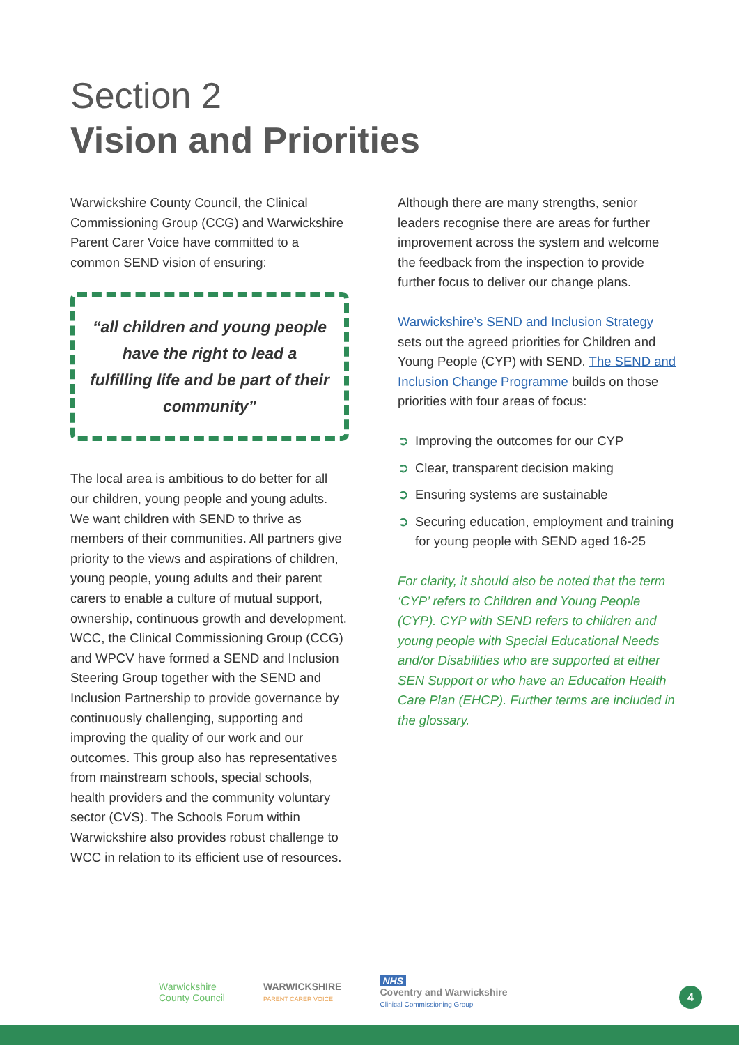Section 2
Vision and Priorities
Warwickshire County Council, the Clinical Commissioning Group (CCG) and Warwickshire Parent Carer Voice have committed to a common SEND vision of ensuring:
“all children and young people have the right to lead a fulfilling life and be part of their community”
The local area is ambitious to do better for all our children, young people and young adults. We want children with SEND to thrive as members of their communities. All partners give priority to the views and aspirations of children, young people, young adults and their parent carers to enable a culture of mutual support, ownership, continuous growth and development. WCC, the Clinical Commissioning Group (CCG) and WPCV have formed a SEND and Inclusion Steering Group together with the SEND and Inclusion Partnership to provide governance by continuously challenging, supporting and improving the quality of our work and our outcomes. This group also has representatives from mainstream schools, special schools, health providers and the community voluntary sector (CVS). The Schools Forum within Warwickshire also provides robust challenge to WCC in relation to its efficient use of resources.
Although there are many strengths, senior leaders recognise there are areas for further improvement across the system and welcome the feedback from the inspection to provide further focus to deliver our change plans.
Warwickshire’s SEND and Inclusion Strategy sets out the agreed priorities for Children and Young People (CYP) with SEND. The SEND and Inclusion Change Programme builds on those priorities with four areas of focus:
➲ Improving the outcomes for our CYP
➲ Clear, transparent decision making
➲ Ensuring systems are sustainable
➲ Securing education, employment and training for young people with SEND aged 16-25
For clarity, it should also be noted that the term ‘CYP’ refers to Children and Young People (CYP). CYP with SEND refers to children and young people with Special Educational Needs and/or Disabilities who are supported at either SEN Support or who have an Education Health Care Plan (EHCP). Further terms are included in the glossary.
Warwickshire
County Council
WARWICKSHIRE
PARENT CARER VOICE
NHS
Coventry and Warwickshire
Clinical Commissioning Group
4